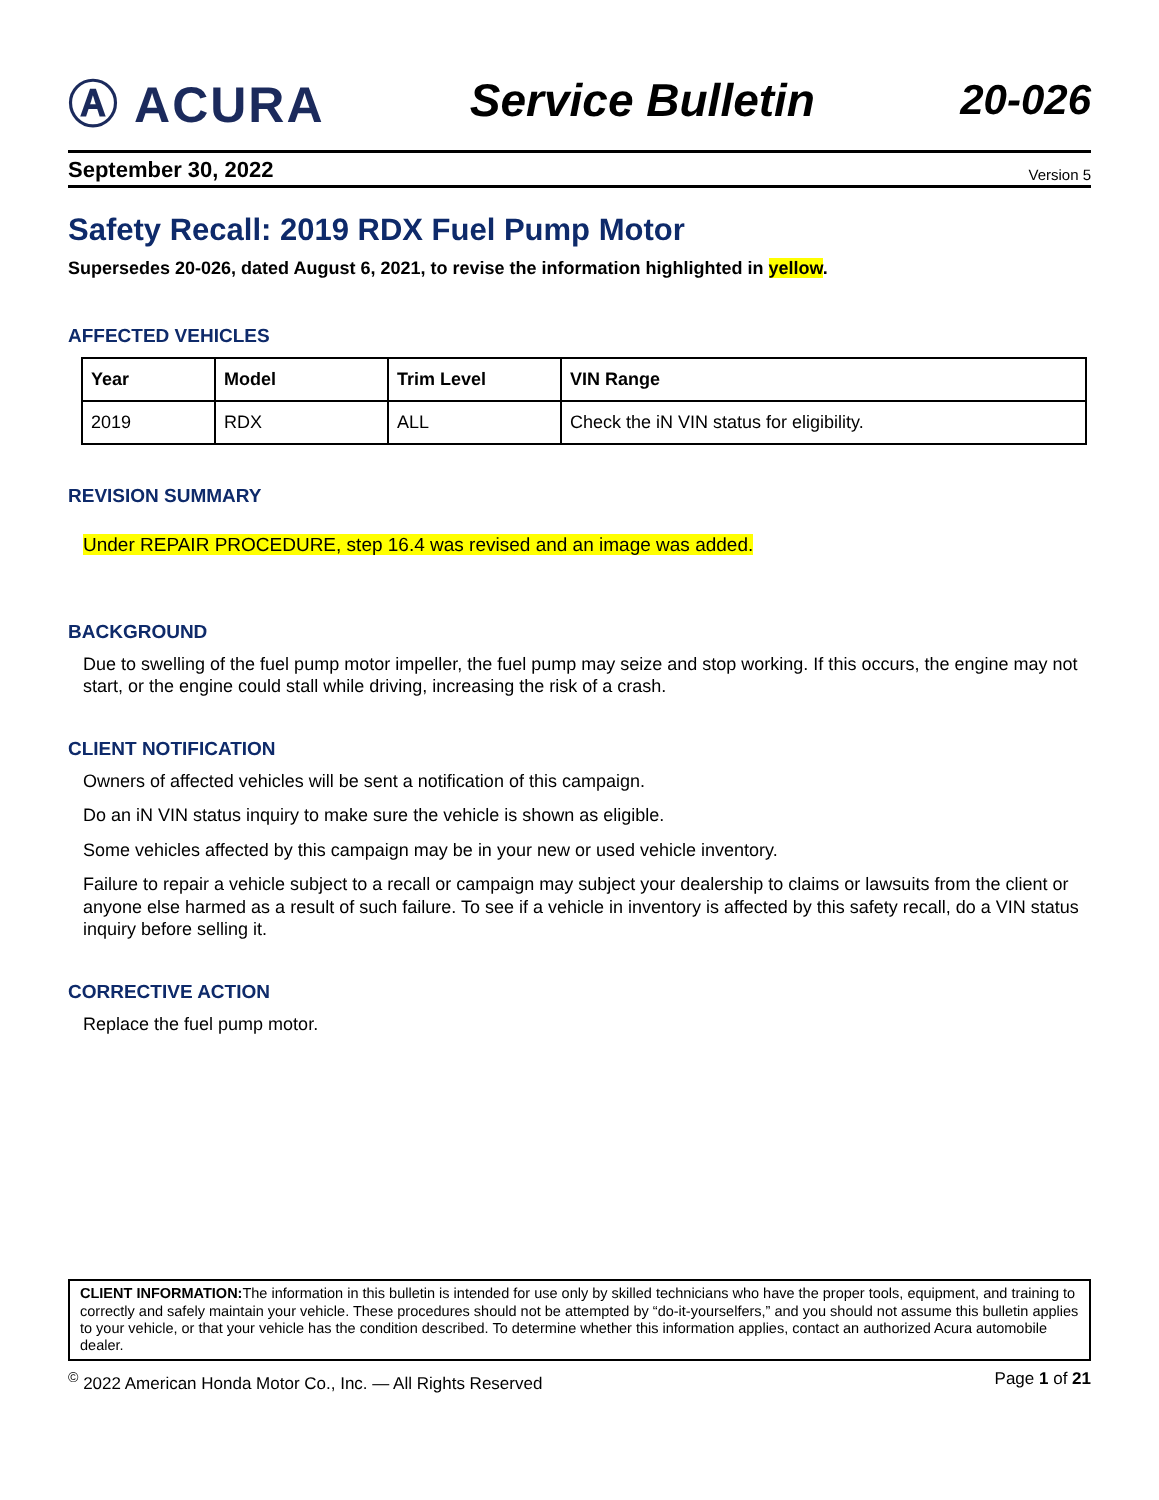Ⓐ ACURA Service Bulletin 20-026
September 30, 2022 Version 5
Safety Recall: 2019 RDX Fuel Pump Motor
Supersedes 20-026, dated August 6, 2021, to revise the information highlighted in yellow.
AFFECTED VEHICLES
| Year | Model | Trim Level | VIN Range |
| --- | --- | --- | --- |
| 2019 | RDX | ALL | Check the iN VIN status for eligibility. |
REVISION SUMMARY
Under REPAIR PROCEDURE, step 16.4 was revised and an image was added.
BACKGROUND
Due to swelling of the fuel pump motor impeller, the fuel pump may seize and stop working. If this occurs, the engine may not start, or the engine could stall while driving, increasing the risk of a crash.
CLIENT NOTIFICATION
Owners of affected vehicles will be sent a notification of this campaign.
Do an iN VIN status inquiry to make sure the vehicle is shown as eligible.
Some vehicles affected by this campaign may be in your new or used vehicle inventory.
Failure to repair a vehicle subject to a recall or campaign may subject your dealership to claims or lawsuits from the client or anyone else harmed as a result of such failure. To see if a vehicle in inventory is affected by this safety recall, do a VIN status inquiry before selling it.
CORRECTIVE ACTION
Replace the fuel pump motor.
CLIENT INFORMATION: The information in this bulletin is intended for use only by skilled technicians who have the proper tools, equipment, and training to correctly and safely maintain your vehicle. These procedures should not be attempted by “do-it-yourselfers,” and you should not assume this bulletin applies to your vehicle, or that your vehicle has the condition described. To determine whether this information applies, contact an authorized Acura automobile dealer.
<sup>©</sup> 2022 American Honda Motor Co., Inc. — All Rights Reserved Page 1 of 21